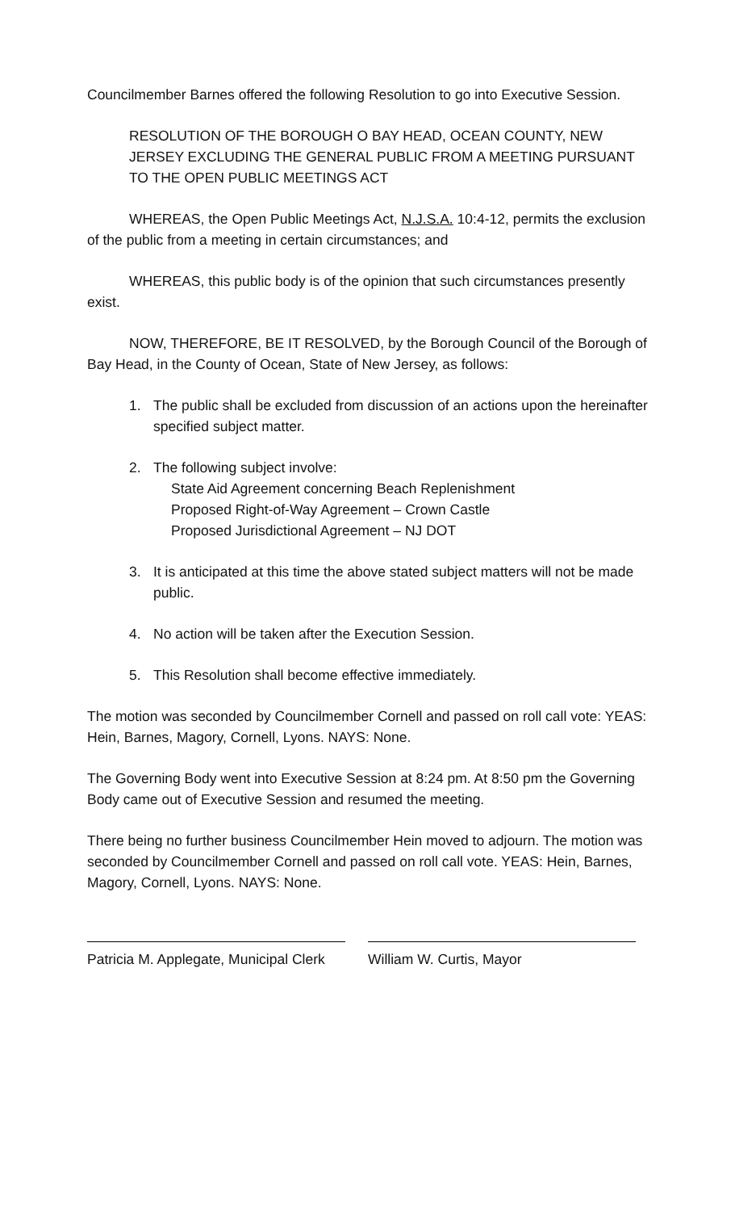Councilmember Barnes offered the following Resolution to go into Executive Session.
RESOLUTION OF THE BOROUGH O BAY HEAD, OCEAN COUNTY, NEW JERSEY EXCLUDING THE GENERAL PUBLIC FROM A MEETING PURSUANT TO THE OPEN PUBLIC MEETINGS ACT
WHEREAS, the Open Public Meetings Act, N.J.S.A. 10:4-12, permits the exclusion of the public from a meeting in certain circumstances; and
WHEREAS, this public body is of the opinion that such circumstances presently exist.
NOW, THEREFORE, BE IT RESOLVED, by the Borough Council of the Borough of Bay Head, in the County of Ocean, State of New Jersey, as follows:
1. The public shall be excluded from discussion of an actions upon the hereinafter specified subject matter.
2. The following subject involve:
State Aid Agreement concerning Beach Replenishment
Proposed Right-of-Way Agreement – Crown Castle
Proposed Jurisdictional Agreement – NJ DOT
3. It is anticipated at this time the above stated subject matters will not be made public.
4. No action will be taken after the Execution Session.
5. This Resolution shall become effective immediately.
The motion was seconded by Councilmember Cornell and passed on roll call vote: YEAS: Hein, Barnes, Magory, Cornell, Lyons. NAYS: None.
The Governing Body went into Executive Session at 8:24 pm. At 8:50 pm the Governing Body came out of Executive Session and resumed the meeting.
There being no further business Councilmember Hein moved to adjourn. The motion was seconded by Councilmember Cornell and passed on roll call vote. YEAS: Hein, Barnes, Magory, Cornell, Lyons. NAYS: None.
Patricia M. Applegate, Municipal Clerk
William W. Curtis, Mayor